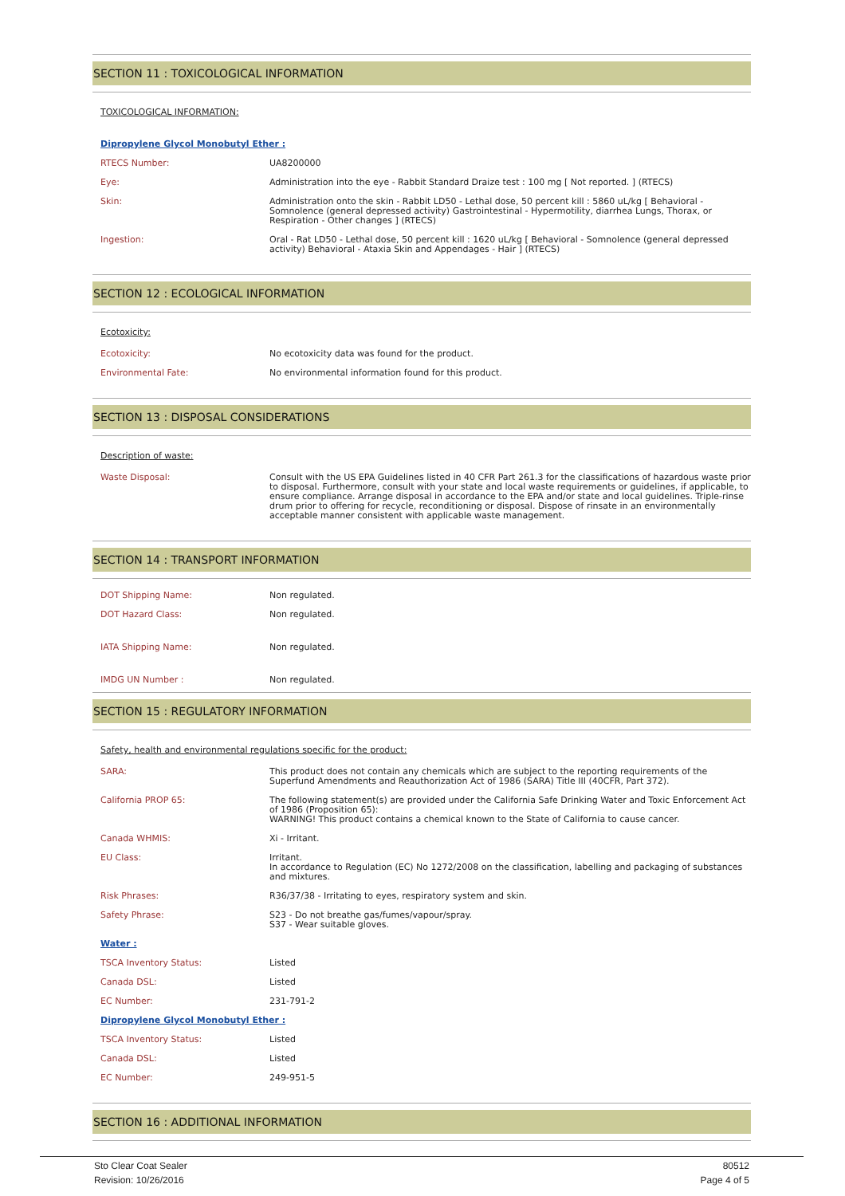SECTION 11 : TOXICOLOGICAL INFORMATION
TOXICOLOGICAL INFORMATION:
| Dipropylene Glycol Monobutyl Ether : | |
| RTECS Number: | UA8200000 |
| Eye: | Administration into the eye - Rabbit Standard Draize test : 100 mg [ Not reported. ] (RTECS) |
| Skin: | Administration onto the skin - Rabbit LD50 - Lethal dose, 50 percent kill : 5860 uL/kg [ Behavioral - Somnolence (general depressed activity) Gastrointestinal - Hypermotility, diarrhea Lungs, Thorax, or Respiration - Other changes ] (RTECS) |
| Ingestion: | Oral - Rat LD50 - Lethal dose, 50 percent kill : 1620 uL/kg [ Behavioral - Somnolence (general depressed activity) Behavioral - Ataxia Skin and Appendages - Hair ] (RTECS) |
SECTION 12 : ECOLOGICAL INFORMATION
Ecotoxicity:
| Ecotoxicity: | No ecotoxicity data was found for the product. |
| Environmental Fate: | No environmental information found for this product. |
SECTION 13 : DISPOSAL CONSIDERATIONS
Description of waste:
| Waste Disposal: | Consult with the US EPA Guidelines listed in 40 CFR Part 261.3 for the classifications of hazardous waste prior to disposal. Furthermore, consult with your state and local waste requirements or guidelines, if applicable, to ensure compliance. Arrange disposal in accordance to the EPA and/or state and local guidelines. Triple-rinse drum prior to offering for recycle, reconditioning or disposal. Dispose of rinsate in an environmentally acceptable manner consistent with applicable waste management. |
SECTION 14 : TRANSPORT INFORMATION
| DOT Shipping Name: | Non regulated. |
| DOT Hazard Class: | Non regulated. |
| IATA Shipping Name: | Non regulated. |
| IMDG UN Number : | Non regulated. |
SECTION 15 : REGULATORY INFORMATION
Safety, health and environmental regulations specific for the product:
| SARA: | This product does not contain any chemicals which are subject to the reporting requirements of the Superfund Amendments and Reauthorization Act of 1986 (SARA) Title III (40CFR, Part 372). |
| California PROP 65: | The following statement(s) are provided under the California Safe Drinking Water and Toxic Enforcement Act of 1986 (Proposition 65): WARNING! This product contains a chemical known to the State of California to cause cancer. |
| Canada WHMIS: | Xi - Irritant. |
| EU Class: | Irritant. In accordance to Regulation (EC) No 1272/2008 on the classification, labelling and packaging of substances and mixtures. |
| Risk Phrases: | R36/37/38 - Irritating to eyes, respiratory system and skin. |
| Safety Phrase: | S23 - Do not breathe gas/fumes/vapour/spray. S37 - Wear suitable gloves. |
| Water : | |
| TSCA Inventory Status: | Listed |
| Canada DSL: | Listed |
| EC Number: | 231-791-2 |
| Dipropylene Glycol Monobutyl Ether : | |
| TSCA Inventory Status: | Listed |
| Canada DSL: | Listed |
| EC Number: | 249-951-5 |
SECTION 16 : ADDITIONAL INFORMATION
Sto Clear Coat Sealer 80512
Revision: 10/26/2016 Page 4 of 5